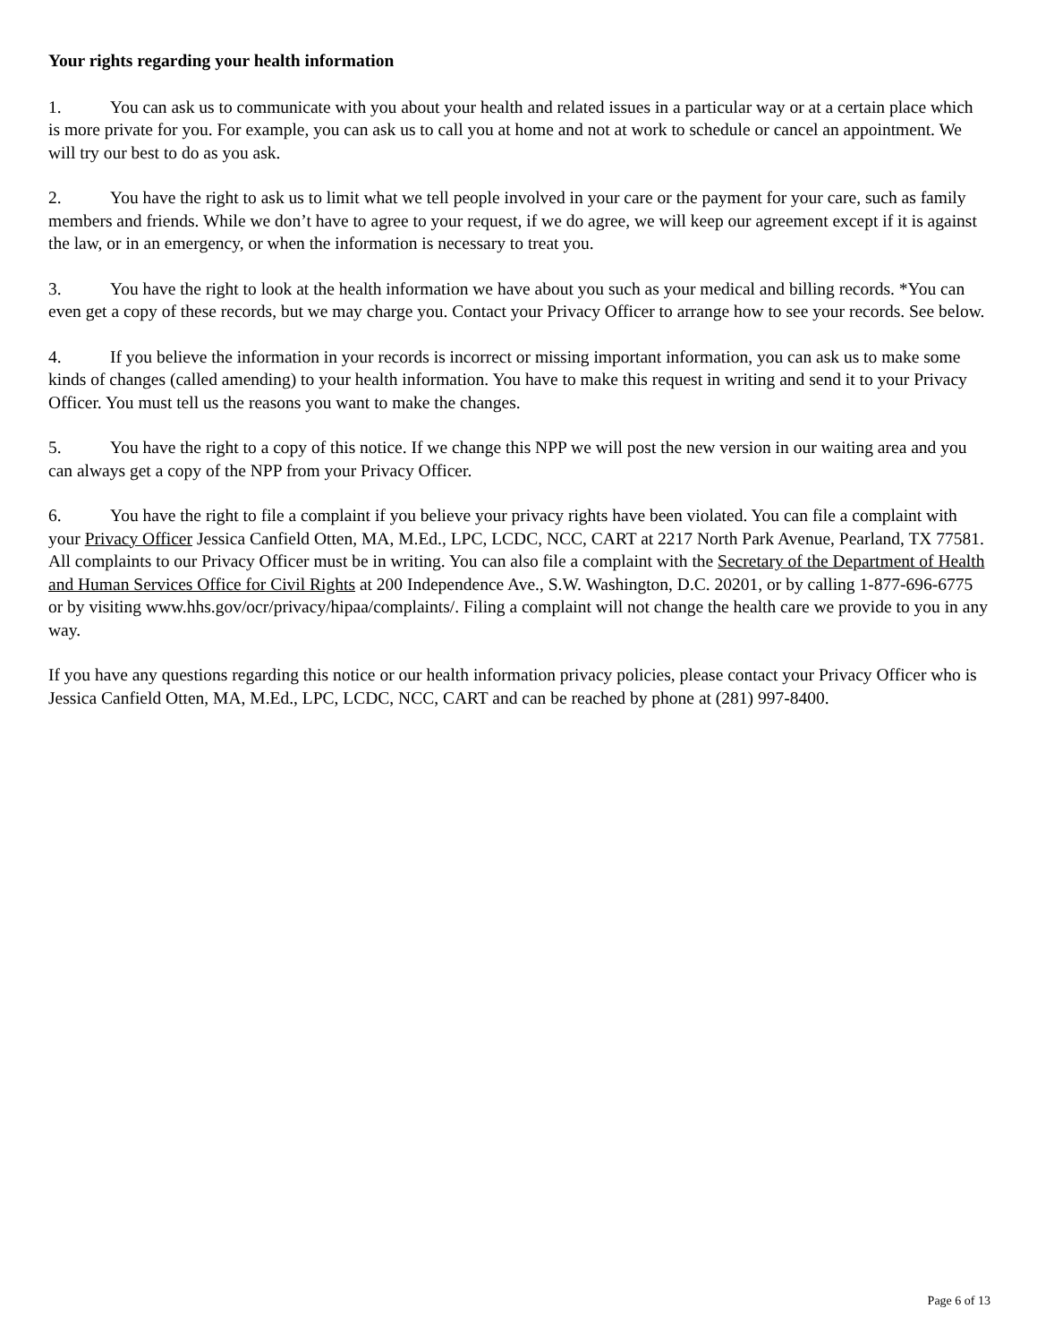Your rights regarding your health information
1. You can ask us to communicate with you about your health and related issues in a particular way or at a certain place which is more private for you. For example, you can ask us to call you at home and not at work to schedule or cancel an appointment. We will try our best to do as you ask.
2. You have the right to ask us to limit what we tell people involved in your care or the payment for your care, such as family members and friends. While we don’t have to agree to your request, if we do agree, we will keep our agreement except if it is against the law, or in an emergency, or when the information is necessary to treat you.
3. You have the right to look at the health information we have about you such as your medical and billing records. *You can even get a copy of these records, but we may charge you. Contact your Privacy Officer to arrange how to see your records. See below.
4. If you believe the information in your records is incorrect or missing important information, you can ask us to make some kinds of changes (called amending) to your health information. You have to make this request in writing and send it to your Privacy Officer. You must tell us the reasons you want to make the changes.
5. You have the right to a copy of this notice. If we change this NPP we will post the new version in our waiting area and you can always get a copy of the NPP from your Privacy Officer.
6. You have the right to file a complaint if you believe your privacy rights have been violated. You can file a complaint with your Privacy Officer Jessica Canfield Otten, MA, M.Ed., LPC, LCDC, NCC, CART at 2217 North Park Avenue, Pearland, TX 77581. All complaints to our Privacy Officer must be in writing. You can also file a complaint with the Secretary of the Department of Health and Human Services Office for Civil Rights at 200 Independence Ave., S.W. Washington, D.C. 20201, or by calling 1-877-696-6775 or by visiting www.hhs.gov/ocr/privacy/hipaa/complaints/. Filing a complaint will not change the health care we provide to you in any way.
If you have any questions regarding this notice or our health information privacy policies, please contact your Privacy Officer who is Jessica Canfield Otten, MA, M.Ed., LPC, LCDC, NCC, CART and can be reached by phone at (281) 997-8400.
Page 6 of 13